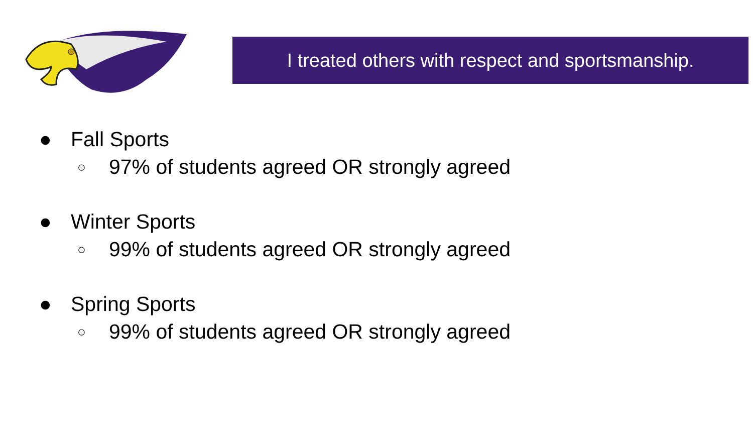I treated others with respect and sportsmanship.
● Fall Sports
○ 97% of students agreed OR strongly agreed
● Winter Sports
○ 99% of students agreed OR strongly agreed
● Spring Sports
○ 99% of students agreed OR strongly agreed